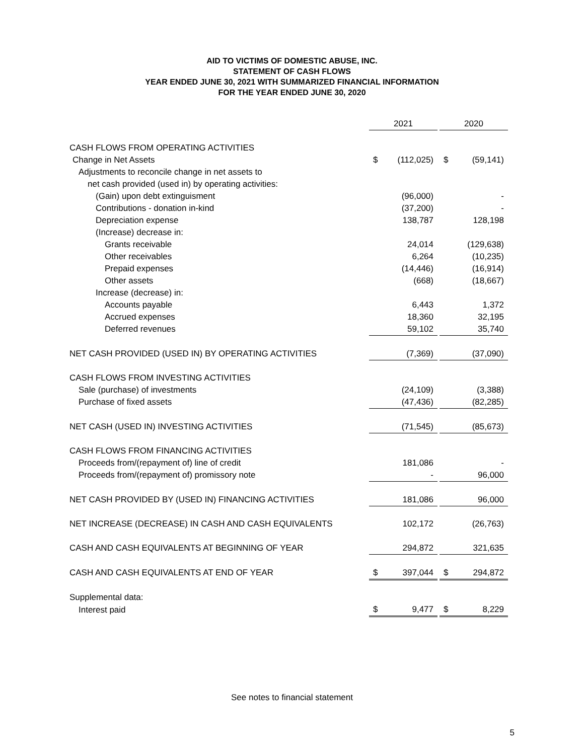AID TO VICTIMS OF DOMESTIC ABUSE, INC.
STATEMENT OF CASH FLOWS
YEAR ENDED JUNE 30, 2021 WITH SUMMARIZED FINANCIAL INFORMATION
FOR THE YEAR ENDED JUNE 30, 2020
| | 2021 | | | 2020 | |
| CASH FLOWS FROM OPERATING ACTIVITIES | | | | | |
| Change in Net Assets | $ | (112,025) | | $ | (59,141) |
| Adjustments to reconcile change in net assets to | | | | | |
| net cash provided (used in) by operating activities: | | | | | |
| (Gain) upon debt extinguisment | | (96,000) | | | - |
| Contributions - donation in-kind | | (37,200) | | | - |
| Depreciation expense | | 138,787 | | | 128,198 |
| (Increase) decrease in: | | | | | |
| Grants receivable | | 24,014 | | | (129,638) |
| Other receivables | | 6,264 | | | (10,235) |
| Prepaid expenses | | (14,446) | | | (16,914) |
| Other assets | | (668) | | | (18,667) |
| Increase (decrease) in: | | | | | |
| Accounts payable | | 6,443 | | | 1,372 |
| Accrued expenses | | 18,360 | | | 32,195 |
| Deferred revenues | | 59,102 | | | 35,740 |
| NET CASH PROVIDED (USED IN) BY OPERATING ACTIVITIES | | (7,369) | | | (37,090) |
| CASH FLOWS FROM INVESTING ACTIVITIES | | | | | |
| Sale (purchase) of investments | | (24,109) | | | (3,388) |
| Purchase of fixed assets | | (47,436) | | | (82,285) |
| NET CASH (USED IN) INVESTING ACTIVITIES | | (71,545) | | | (85,673) |
| CASH FLOWS FROM FINANCING ACTIVITIES | | | | | |
| Proceeds from/(repayment of) line of credit | | 181,086 | | | - |
| Proceeds from/(repayment of) promissory note | | - | | | 96,000 |
| NET CASH PROVIDED BY (USED IN) FINANCING ACTIVITIES | | 181,086 | | | 96,000 |
| NET INCREASE (DECREASE) IN CASH AND CASH EQUIVALENTS | | 102,172 | | | (26,763) |
| CASH AND CASH EQUIVALENTS AT BEGINNING OF YEAR | | 294,872 | | | 321,635 |
| CASH AND CASH EQUIVALENTS AT END OF YEAR | $ | 397,044 | | $ | 294,872 |
| Supplemental data: | | | | | |
| Interest paid | $ | 9,477 | | $ | 8,229 |
See notes to financial statement
5